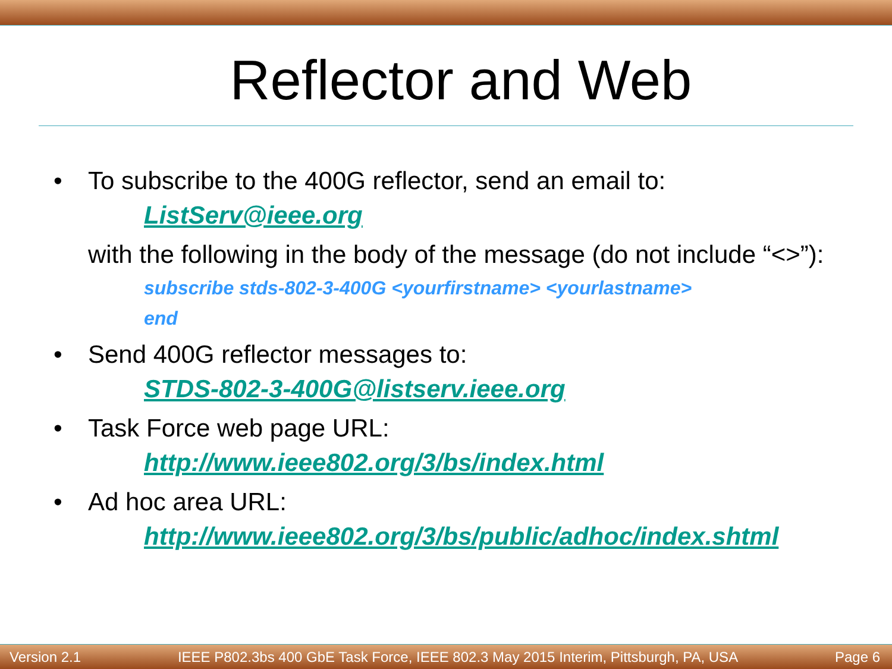Reflector and Web
• To subscribe to the 400G reflector, send an email to:
ListServ@ieee.org
with the following in the body of the message (do not include “<>”):
subscribe stds-802-3-400G <yourfirstname> <yourlastname>
end
• Send 400G reflector messages to:
STDS-802-3-400G@listserv.ieee.org
• Task Force web page URL:
http://www.ieee802.org/3/bs/index.html
• Ad hoc area URL:
http://www.ieee802.org/3/bs/public/adhoc/index.shtml
Version 2.1 IEEE P802.3bs 400 GbE Task Force, IEEE 802.3 May 2015 Interim, Pittsburgh, PA, USA Page 6